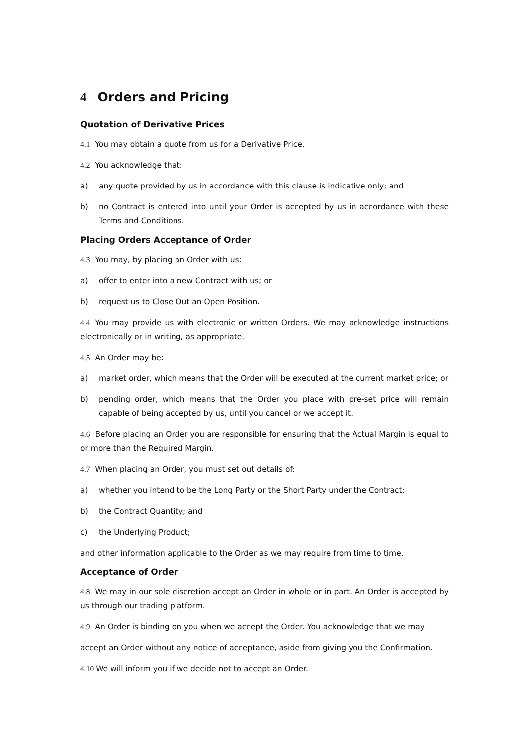4 Orders and Pricing
Quotation of Derivative Prices
4.1 You may obtain a quote from us for a Derivative Price.
4.2 You acknowledge that:
a) any quote provided by us in accordance with this clause is indicative only; and
b) no Contract is entered into until your Order is accepted by us in accordance with these Terms and Conditions.
Placing Orders Acceptance of Order
4.3 You may, by placing an Order with us:
a) offer to enter into a new Contract with us; or
b) request us to Close Out an Open Position.
4.4 You may provide us with electronic or written Orders. We may acknowledge instructions electronically or in writing, as appropriate.
4.5 An Order may be:
a) market order, which means that the Order will be executed at the current market price; or
b) pending order, which means that the Order you place with pre-set price will remain capable of being accepted by us, until you cancel or we accept it.
4.6 Before placing an Order you are responsible for ensuring that the Actual Margin is equal to or more than the Required Margin.
4.7 When placing an Order, you must set out details of:
a) whether you intend to be the Long Party or the Short Party under the Contract;
b) the Contract Quantity; and
c) the Underlying Product;
and other information applicable to the Order as we may require from time to time.
Acceptance of Order
4.8 We may in our sole discretion accept an Order in whole or in part. An Order is accepted by us through our trading platform.
4.9 An Order is binding on you when we accept the Order. You acknowledge that we may
accept an Order without any notice of acceptance, aside from giving you the Confirmation.
4.10 We will inform you if we decide not to accept an Order.